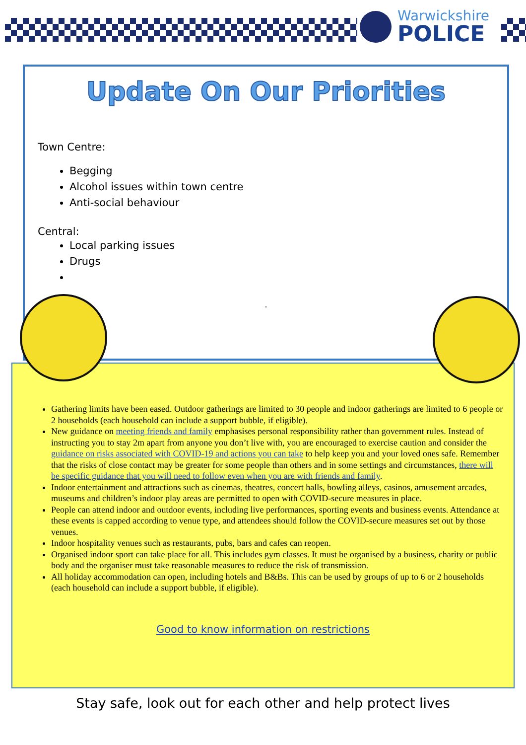Warwickshire
POLICE
Update On Our Priorities
Town Centre:
Begging
Alcohol issues within town centre
Anti-social behaviour
Central:
Local parking issues
Drugs
.
Gathering limits have been eased. Outdoor gatherings are limited to 30 people and indoor gatherings are limited to 6 people or 2 households (each household can include a support bubble, if eligible).
New guidance on meeting friends and family emphasises personal responsibility rather than government rules. Instead of instructing you to stay 2m apart from anyone you don’t live with, you are encouraged to exercise caution and consider the guidance on risks associated with COVID-19 and actions you can take to help keep you and your loved ones safe. Remember that the risks of close contact may be greater for some people than others and in some settings and circumstances, there will be specific guidance that you will need to follow even when you are with friends and family.
Indoor entertainment and attractions such as cinemas, theatres, concert halls, bowling alleys, casinos, amusement arcades, museums and children’s indoor play areas are permitted to open with COVID-secure measures in place.
People can attend indoor and outdoor events, including live performances, sporting events and business events. Attendance at these events is capped according to venue type, and attendees should follow the COVID-secure measures set out by those venues.
Indoor hospitality venues such as restaurants, pubs, bars and cafes can reopen.
Organised indoor sport can take place for all. This includes gym classes. It must be organised by a business, charity or public body and the organiser must take reasonable measures to reduce the risk of transmission.
All holiday accommodation can open, including hotels and B&Bs. This can be used by groups of up to 6 or 2 households (each household can include a support bubble, if eligible).
Good to know information on restrictions
Stay safe, look out for each other and help protect lives